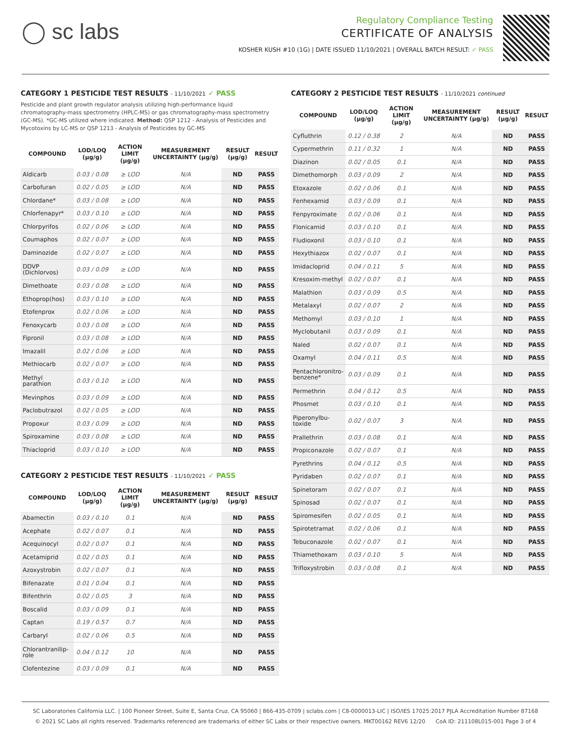◯ sc labs
Regulatory Compliance Testing
CERTIFICATE OF ANALYSIS
KOSHER KUSH #10 (1G) | DATE ISSUED 11/10/2021 | OVERALL BATCH RESULT: ✓ PASS
CATEGORY 1 PESTICIDE TEST RESULTS - 11/10/2021 ✓ PASS
Pesticide and plant growth regulator analysis utilizing high-performance liquid chromatography-mass spectrometry (HPLC-MS) or gas chromatography-mass spectrometry (GC-MS). *GC-MS utilized where indicated. Method: QSP 1212 - Analysis of Pesticides and Mycotoxins by LC-MS or QSP 1213 - Analysis of Pesticides by GC-MS
| COMPOUND | LOD/LOQ (µg/g) | ACTION LIMIT (µg/g) | MEASUREMENT UNCERTAINTY (µg/g) | RESULT (µg/g) | RESULT |
| --- | --- | --- | --- | --- | --- |
| Aldicarb | 0.03 / 0.08 | ≥ LOD | N/A | ND | PASS |
| Carbofuran | 0.02 / 0.05 | ≥ LOD | N/A | ND | PASS |
| Chlordane* | 0.03 / 0.08 | ≥ LOD | N/A | ND | PASS |
| Chlorfenapyr* | 0.03 / 0.10 | ≥ LOD | N/A | ND | PASS |
| Chlorpyrifos | 0.02 / 0.06 | ≥ LOD | N/A | ND | PASS |
| Coumaphos | 0.02 / 0.07 | ≥ LOD | N/A | ND | PASS |
| Daminozide | 0.02 / 0.07 | ≥ LOD | N/A | ND | PASS |
| DDVP (Dichlorvos) | 0.03 / 0.09 | ≥ LOD | N/A | ND | PASS |
| Dimethoate | 0.03 / 0.08 | ≥ LOD | N/A | ND | PASS |
| Ethoprop(hos) | 0.03 / 0.10 | ≥ LOD | N/A | ND | PASS |
| Etofenprox | 0.02 / 0.06 | ≥ LOD | N/A | ND | PASS |
| Fenoxycarb | 0.03 / 0.08 | ≥ LOD | N/A | ND | PASS |
| Fipronil | 0.03 / 0.08 | ≥ LOD | N/A | ND | PASS |
| Imazalil | 0.02 / 0.06 | ≥ LOD | N/A | ND | PASS |
| Methiocarb | 0.02 / 0.07 | ≥ LOD | N/A | ND | PASS |
| Methyl parathion | 0.03 / 0.10 | ≥ LOD | N/A | ND | PASS |
| Mevinphos | 0.03 / 0.09 | ≥ LOD | N/A | ND | PASS |
| Paclobutrazol | 0.02 / 0.05 | ≥ LOD | N/A | ND | PASS |
| Propoxur | 0.03 / 0.09 | ≥ LOD | N/A | ND | PASS |
| Spiroxamine | 0.03 / 0.08 | ≥ LOD | N/A | ND | PASS |
| Thiacloprid | 0.03 / 0.10 | ≥ LOD | N/A | ND | PASS |
CATEGORY 2 PESTICIDE TEST RESULTS - 11/10/2021 ✓ PASS
| COMPOUND | LOD/LOQ (µg/g) | ACTION LIMIT (µg/g) | MEASUREMENT UNCERTAINTY (µg/g) | RESULT (µg/g) | RESULT |
| --- | --- | --- | --- | --- | --- |
| Abamectin | 0.03 / 0.10 | 0.1 | N/A | ND | PASS |
| Acephate | 0.02 / 0.07 | 0.1 | N/A | ND | PASS |
| Acequinocyl | 0.02 / 0.07 | 0.1 | N/A | ND | PASS |
| Acetamiprid | 0.02 / 0.05 | 0.1 | N/A | ND | PASS |
| Azoxystrobin | 0.02 / 0.07 | 0.1 | N/A | ND | PASS |
| Bifenazate | 0.01 / 0.04 | 0.1 | N/A | ND | PASS |
| Bifenthrin | 0.02 / 0.05 | 3 | N/A | ND | PASS |
| Boscalid | 0.03 / 0.09 | 0.1 | N/A | ND | PASS |
| Captan | 0.19 / 0.57 | 0.7 | N/A | ND | PASS |
| Carbaryl | 0.02 / 0.06 | 0.5 | N/A | ND | PASS |
| Chlorantranilip-role | 0.04 / 0.12 | 10 | N/A | ND | PASS |
| Clofentezine | 0.03 / 0.09 | 0.1 | N/A | ND | PASS |
CATEGORY 2 PESTICIDE TEST RESULTS - 11/10/2021 continued
| COMPOUND | LOD/LOQ (µg/g) | ACTION LIMIT (µg/g) | MEASUREMENT UNCERTAINTY (µg/g) | RESULT (µg/g) | RESULT |
| --- | --- | --- | --- | --- | --- |
| Cyfluthrin | 0.12 / 0.38 | 2 | N/A | ND | PASS |
| Cypermethrin | 0.11 / 0.32 | 1 | N/A | ND | PASS |
| Diazinon | 0.02 / 0.05 | 0.1 | N/A | ND | PASS |
| Dimethomorph | 0.03 / 0.09 | 2 | N/A | ND | PASS |
| Etoxazole | 0.02 / 0.06 | 0.1 | N/A | ND | PASS |
| Fenhexamid | 0.03 / 0.09 | 0.1 | N/A | ND | PASS |
| Fenpyroximate | 0.02 / 0.06 | 0.1 | N/A | ND | PASS |
| Flonicamid | 0.03 / 0.10 | 0.1 | N/A | ND | PASS |
| Fludioxonil | 0.03 / 0.10 | 0.1 | N/A | ND | PASS |
| Hexythiazox | 0.02 / 0.07 | 0.1 | N/A | ND | PASS |
| Imidacloprid | 0.04 / 0.11 | 5 | N/A | ND | PASS |
| Kresoxim-methyl | 0.02 / 0.07 | 0.1 | N/A | ND | PASS |
| Malathion | 0.03 / 0.09 | 0.5 | N/A | ND | PASS |
| Metalaxyl | 0.02 / 0.07 | 2 | N/A | ND | PASS |
| Methomyl | 0.03 / 0.10 | 1 | N/A | ND | PASS |
| Myclobutanil | 0.03 / 0.09 | 0.1 | N/A | ND | PASS |
| Naled | 0.02 / 0.07 | 0.1 | N/A | ND | PASS |
| Oxamyl | 0.04 / 0.11 | 0.5 | N/A | ND | PASS |
| Pentachloronitro-benzene* | 0.03 / 0.09 | 0.1 | N/A | ND | PASS |
| Permethrin | 0.04 / 0.12 | 0.5 | N/A | ND | PASS |
| Phosmet | 0.03 / 0.10 | 0.1 | N/A | ND | PASS |
| Piperonylbu-toxide | 0.02 / 0.07 | 3 | N/A | ND | PASS |
| Prallethrin | 0.03 / 0.08 | 0.1 | N/A | ND | PASS |
| Propiconazole | 0.02 / 0.07 | 0.1 | N/A | ND | PASS |
| Pyrethrins | 0.04 / 0.12 | 0.5 | N/A | ND | PASS |
| Pyridaben | 0.02 / 0.07 | 0.1 | N/A | ND | PASS |
| Spinetoram | 0.02 / 0.07 | 0.1 | N/A | ND | PASS |
| Spinosad | 0.02 / 0.07 | 0.1 | N/A | ND | PASS |
| Spiromesifen | 0.02 / 0.05 | 0.1 | N/A | ND | PASS |
| Spirotetramat | 0.02 / 0.06 | 0.1 | N/A | ND | PASS |
| Tebuconazole | 0.02 / 0.07 | 0.1 | N/A | ND | PASS |
| Thiamethoxam | 0.03 / 0.10 | 5 | N/A | ND | PASS |
| Trifloxystrobin | 0.03 / 0.08 | 0.1 | N/A | ND | PASS |
SC Laboratories California LLC. | 100 Pioneer Street, Suite E, Santa Cruz, CA 95060 | 866-435-0709 | sclabs.com | C8-0000013-LIC | ISO/IES 17025:2017 PJLA Accreditation Number 87168
© 2021 SC Labs all rights reserved. Trademarks referenced are trademarks of either SC Labs or their respective owners. MKT00162 REV6 12/20 CoA ID: 211108L015-001 Page 3 of 4